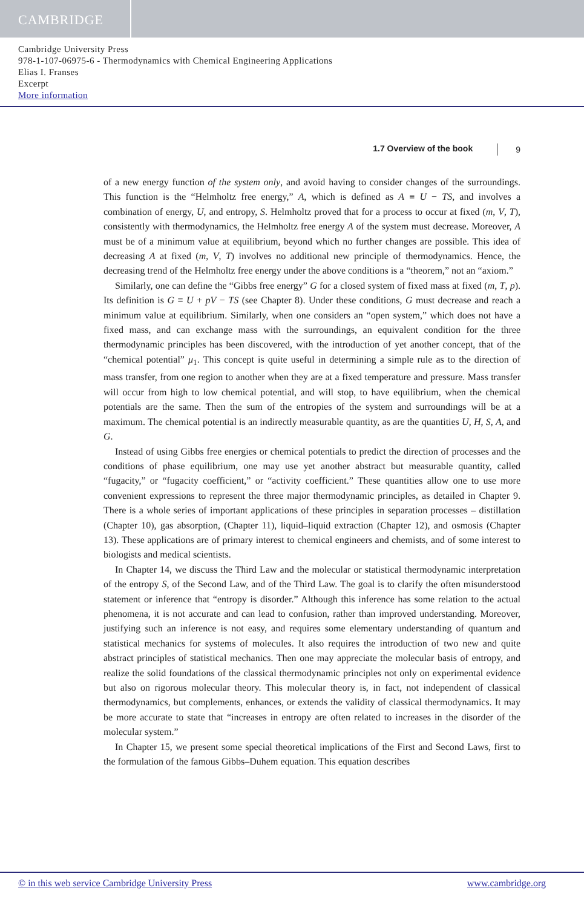CAMBRIDGE
Cambridge University Press
978-1-107-06975-6 - Thermodynamics with Chemical Engineering Applications
Elias I. Franses
Excerpt
More information
1.7 Overview of the book 9
of a new energy function of the system only, and avoid having to consider changes of the surroundings. This function is the “Helmholtz free energy,” A, which is defined as A ≡ U − TS, and involves a combination of energy, U, and entropy, S. Helmholtz proved that for a process to occur at fixed (m, V, T), consistently with thermodynamics, the Helmholtz free energy A of the system must decrease. Moreover, A must be of a minimum value at equilibrium, beyond which no further changes are possible. This idea of decreasing A at fixed (m, V, T) involves no additional new principle of thermodynamics. Hence, the decreasing trend of the Helmholtz free energy under the above conditions is a “theorem,” not an “axiom.”
Similarly, one can define the “Gibbs free energy” G for a closed system of fixed mass at fixed (m, T, p). Its definition is G ≡ U + pV − TS (see Chapter 8). Under these conditions, G must decrease and reach a minimum value at equilibrium. Similarly, when one considers an “open system,” which does not have a fixed mass, and can exchange mass with the surroundings, an equivalent condition for the three thermodynamic principles has been discovered, with the introduction of yet another concept, that of the “chemical potential” μ<sub>1</sub>. This concept is quite useful in determining a simple rule as to the direction of mass transfer, from one region to another when they are at a fixed temperature and pressure. Mass transfer will occur from high to low chemical potential, and will stop, to have equilibrium, when the chemical potentials are the same. Then the sum of the entropies of the system and surroundings will be at a maximum. The chemical potential is an indirectly measurable quantity, as are the quantities U, H, S, A, and G.
Instead of using Gibbs free energies or chemical potentials to predict the direction of processes and the conditions of phase equilibrium, one may use yet another abstract but measurable quantity, called “fugacity,” or “fugacity coefficient,” or “activity coefficient.” These quantities allow one to use more convenient expressions to represent the three major thermodynamic principles, as detailed in Chapter 9. There is a whole series of important applications of these principles in separation processes – distillation (Chapter 10), gas absorption, (Chapter 11), liquid–liquid extraction (Chapter 12), and osmosis (Chapter 13). These applications are of primary interest to chemical engineers and chemists, and of some interest to biologists and medical scientists.
In Chapter 14, we discuss the Third Law and the molecular or statistical thermodynamic interpretation of the entropy S, of the Second Law, and of the Third Law. The goal is to clarify the often misunderstood statement or inference that “entropy is disorder.” Although this inference has some relation to the actual phenomena, it is not accurate and can lead to confusion, rather than improved understanding. Moreover, justifying such an inference is not easy, and requires some elementary understanding of quantum and statistical mechanics for systems of molecules. It also requires the introduction of two new and quite abstract principles of statistical mechanics. Then one may appreciate the molecular basis of entropy, and realize the solid foundations of the classical thermodynamic principles not only on experimental evidence but also on rigorous molecular theory. This molecular theory is, in fact, not independent of classical thermodynamics, but complements, enhances, or extends the validity of classical thermodynamics. It may be more accurate to state that “increases in entropy are often related to increases in the disorder of the molecular system.”
In Chapter 15, we present some special theoretical implications of the First and Second Laws, first to the formulation of the famous Gibbs–Duhem equation. This equation describes
© in this web service Cambridge University Press www.cambridge.org